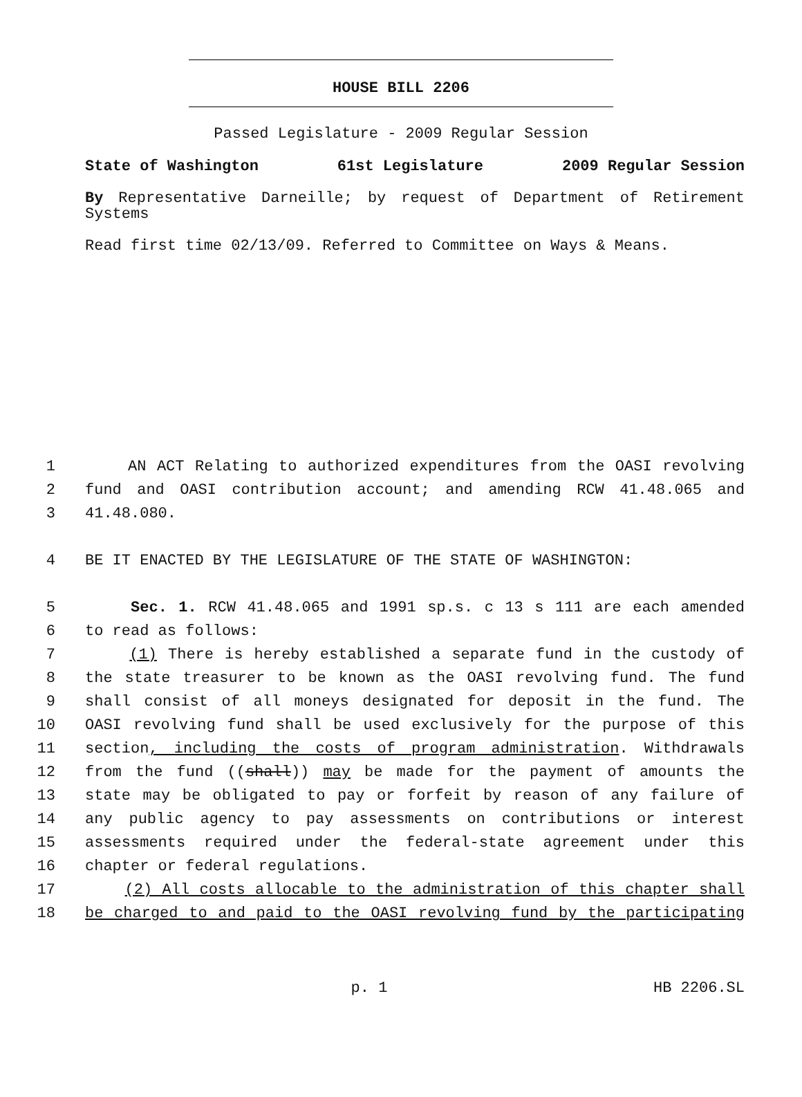HOUSE BILL 2206
Passed Legislature - 2009 Regular Session
State of Washington 61st Legislature 2009 Regular Session
By Representative Darneille; by request of Department of Retirement Systems
Read first time 02/13/09. Referred to Committee on Ways & Means.
1 AN ACT Relating to authorized expenditures from the OASI revolving
2 fund and OASI contribution account; and amending RCW 41.48.065 and
3 41.48.080.
4 BE IT ENACTED BY THE LEGISLATURE OF THE STATE OF WASHINGTON:
5 Sec. 1. RCW 41.48.065 and 1991 sp.s. c 13 s 111 are each amended
6 to read as follows:
7 (1) There is hereby established a separate fund in the custody of
8 the state treasurer to be known as the OASI revolving fund. The fund
9 shall consist of all moneys designated for deposit in the fund. The
10 OASI revolving fund shall be used exclusively for the purpose of this
11 section, including the costs of program administration. Withdrawals
12 from the fund ((shall)) may be made for the payment of amounts the
13 state may be obligated to pay or forfeit by reason of any failure of
14 any public agency to pay assessments on contributions or interest
15 assessments required under the federal-state agreement under this
16 chapter or federal regulations.
17 (2) All costs allocable to the administration of this chapter shall
18 be charged to and paid to the OASI revolving fund by the participating
p. 1 HB 2206.SL